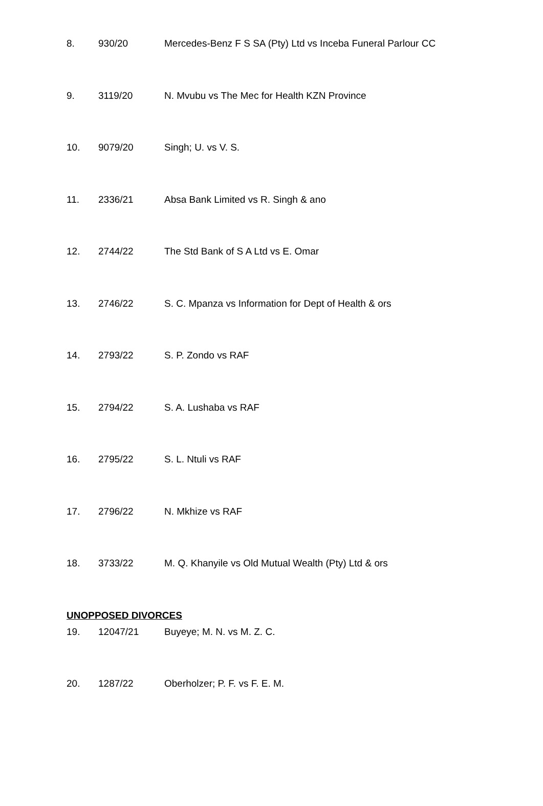| 8. | 930/20 | Mercedes-Benz F S SA (Pty) Ltd vs Inceba Funeral Parlour CC |
| 9. | 3119/20 | N. Mvubu vs The Mec for Health KZN Province |
| 10. | 9079/20 | Singh; U. vs V. S. |
| 11. | 2336/21 | Absa Bank Limited vs R. Singh & ano |
| 12. | 2744/22 | The Std Bank of S A Ltd vs E. Omar |
| 13. | 2746/22 | S. C. Mpanza vs Information for Dept of Health & ors |
| 14. | 2793/22 | S. P. Zondo vs RAF |
| 15. | 2794/22 | S. A. Lushaba vs RAF |
| 16. | 2795/22 | S. L. Ntuli vs RAF |
| 17. | 2796/22 | N. Mkhize vs RAF |
| 18. | 3733/22 | M. Q. Khanyile vs Old Mutual Wealth (Pty) Ltd & ors |
UNOPPOSED DIVORCES
| 19. | 12047/21 | Buyeye; M. N. vs M. Z. C. |
| 20. | 1287/22 | Oberholzer; P. F. vs F. E. M. |